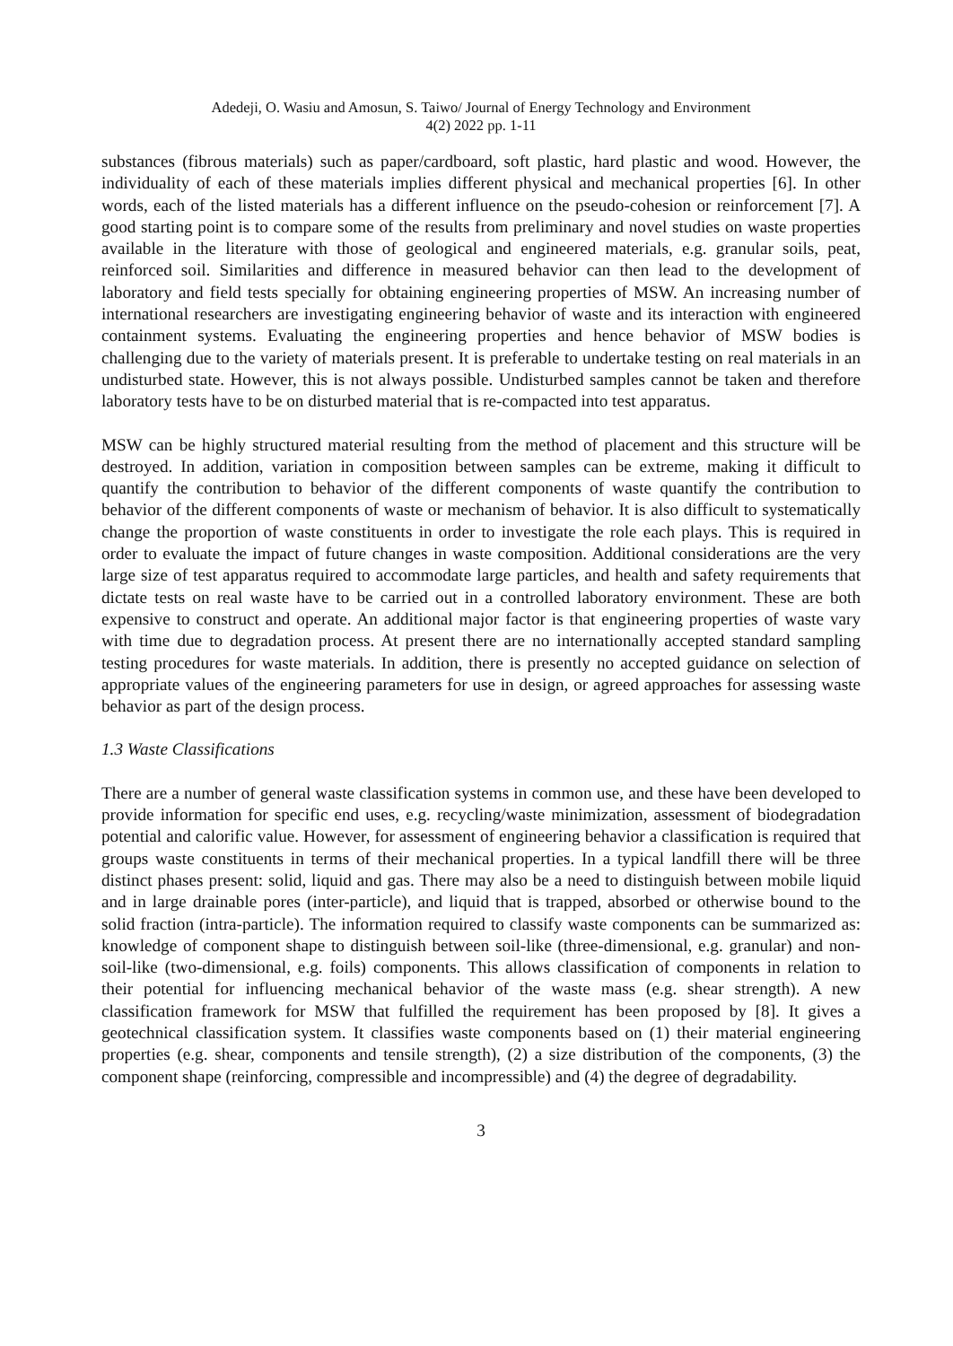Adedeji, O. Wasiu and Amosun, S. Taiwo/ Journal of Energy Technology and Environment
4(2) 2022 pp. 1-11
substances (fibrous materials) such as paper/cardboard, soft plastic, hard plastic and wood. However, the individuality of each of these materials implies different physical and mechanical properties [6]. In other words, each of the listed materials has a different influence on the pseudo-cohesion or reinforcement [7]. A good starting point is to compare some of the results from preliminary and novel studies on waste properties available in the literature with those of geological and engineered materials, e.g. granular soils, peat, reinforced soil. Similarities and difference in measured behavior can then lead to the development of laboratory and field tests specially for obtaining engineering properties of MSW. An increasing number of international researchers are investigating engineering behavior of waste and its interaction with engineered containment systems. Evaluating the engineering properties and hence behavior of MSW bodies is challenging due to the variety of materials present. It is preferable to undertake testing on real materials in an undisturbed state. However, this is not always possible. Undisturbed samples cannot be taken and therefore laboratory tests have to be on disturbed material that is re-compacted into test apparatus.
MSW can be highly structured material resulting from the method of placement and this structure will be destroyed. In addition, variation in composition between samples can be extreme, making it difficult to quantify the contribution to behavior of the different components of waste quantify the contribution to behavior of the different components of waste or mechanism of behavior. It is also difficult to systematically change the proportion of waste constituents in order to investigate the role each plays. This is required in order to evaluate the impact of future changes in waste composition. Additional considerations are the very large size of test apparatus required to accommodate large particles, and health and safety requirements that dictate tests on real waste have to be carried out in a controlled laboratory environment. These are both expensive to construct and operate. An additional major factor is that engineering properties of waste vary with time due to degradation process. At present there are no internationally accepted standard sampling testing procedures for waste materials. In addition, there is presently no accepted guidance on selection of appropriate values of the engineering parameters for use in design, or agreed approaches for assessing waste behavior as part of the design process.
1.3 Waste Classifications
There are a number of general waste classification systems in common use, and these have been developed to provide information for specific end uses, e.g. recycling/waste minimization, assessment of biodegradation potential and calorific value. However, for assessment of engineering behavior a classification is required that groups waste constituents in terms of their mechanical properties. In a typical landfill there will be three distinct phases present: solid, liquid and gas. There may also be a need to distinguish between mobile liquid and in large drainable pores (inter-particle), and liquid that is trapped, absorbed or otherwise bound to the solid fraction (intra-particle). The information required to classify waste components can be summarized as: knowledge of component shape to distinguish between soil-like (three-dimensional, e.g. granular) and non-soil-like (two-dimensional, e.g. foils) components. This allows classification of components in relation to their potential for influencing mechanical behavior of the waste mass (e.g. shear strength). A new classification framework for MSW that fulfilled the requirement has been proposed by [8]. It gives a geotechnical classification system. It classifies waste components based on (1) their material engineering properties (e.g. shear, components and tensile strength), (2) a size distribution of the components, (3) the component shape (reinforcing, compressible and incompressible) and (4) the degree of degradability.
3